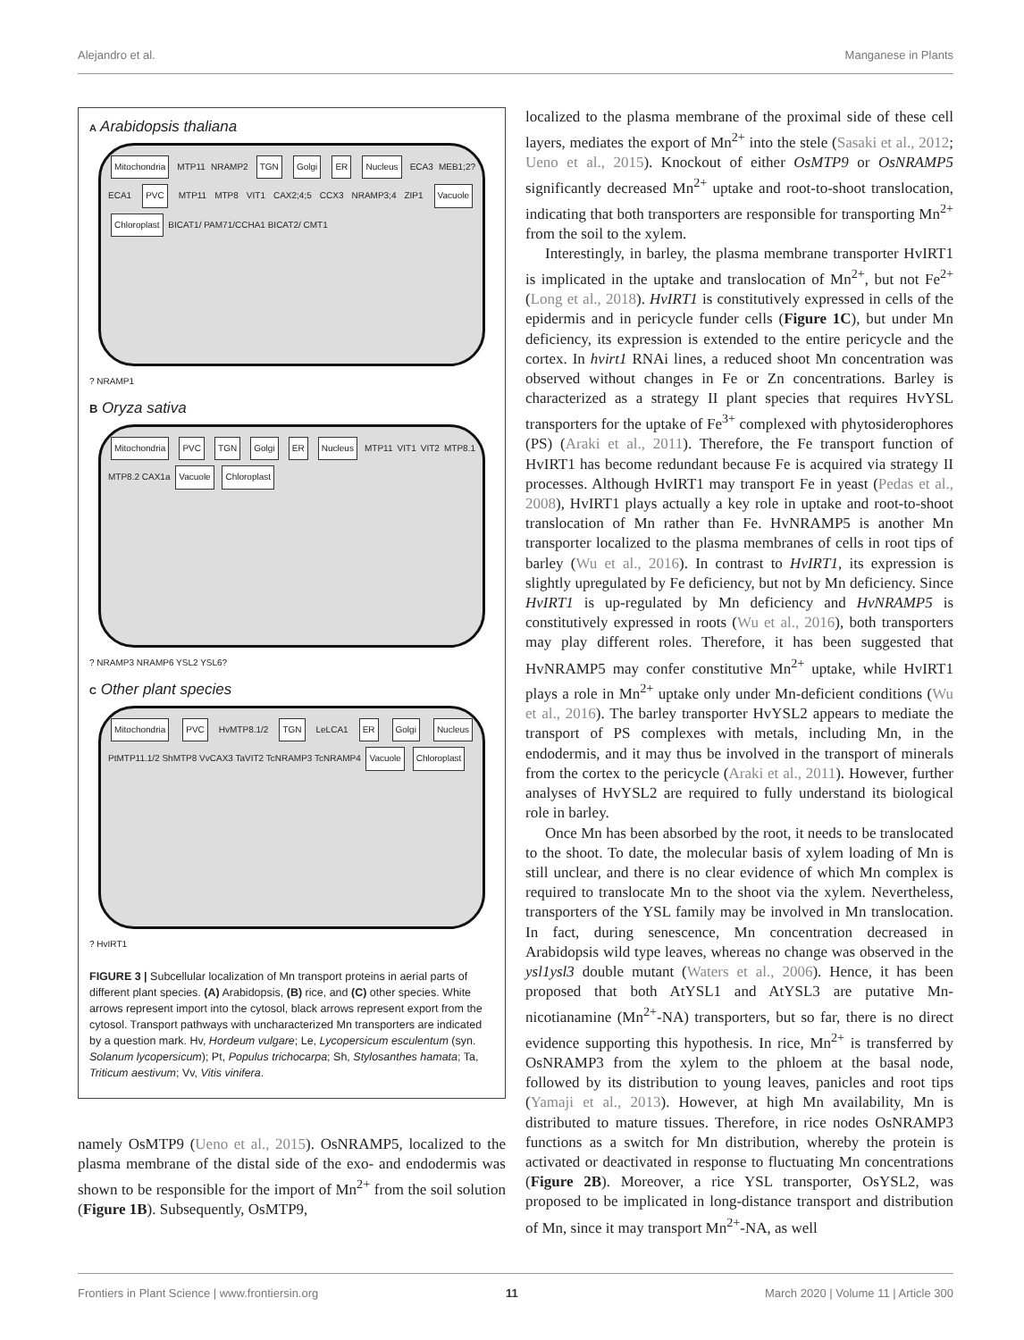Alejandro et al. Manganese in Plants
A Arabidopsis thaliana
Mitochondria MTP11 NRAMP2 TGN Golgi ER Nucleus ECA3 MEB1;2? ECA1 PVC MTP11 MTP8 VIT1 CAX2;4;5 CCX3 NRAMP3;4 ZIP1 Vacuole Chloroplast BICAT1/ PAM71/CCHA1 BICAT2/ CMT1
? NRAMP1
B Oryza sativa
Mitochondria PVC TGN Golgi ER Nucleus MTP11 VIT1 VIT2 MTP8.1 MTP8.2 CAX1a Vacuole Chloroplast
? NRAMP3 NRAMP6 YSL2 YSL6?
C Other plant species
Mitochondria PVC HvMTP8.1/2 TGN LeLCA1 ER Golgi Nucleus PtMTP11.1/2 ShMTP8 VvCAX3 TaVIT2 TcNRAMP3 TcNRAMP4 Vacuole Chloroplast
? HvIRT1
FIGURE 3 | Subcellular localization of Mn transport proteins in aerial parts of different plant species. (A) Arabidopsis, (B) rice, and (C) other species. White arrows represent import into the cytosol, black arrows represent export from the cytosol. Transport pathways with uncharacterized Mn transporters are indicated by a question mark. Hv, Hordeum vulgare; Le, Lycopersicum esculentum (syn. Solanum lycopersicum); Pt, Populus trichocarpa; Sh, Stylosanthes hamata; Ta, Triticum aestivum; Vv, Vitis vinifera.
namely OsMTP9 (Ueno et al., 2015). OsNRAMP5, localized to the plasma membrane of the distal side of the exo- and endodermis was shown to be responsible for the import of Mn<sup>2+</sup> from the soil solution (Figure 1B). Subsequently, OsMTP9,
localized to the plasma membrane of the proximal side of these cell layers, mediates the export of Mn<sup>2+</sup> into the stele (Sasaki et al., 2012; Ueno et al., 2015). Knockout of either OsMTP9 or OsNRAMP5 significantly decreased Mn<sup>2+</sup> uptake and root-to-shoot translocation, indicating that both transporters are responsible for transporting Mn<sup>2+</sup> from the soil to the xylem.
Interestingly, in barley, the plasma membrane transporter HvIRT1 is implicated in the uptake and translocation of Mn<sup>2+</sup>, but not Fe<sup>2+</sup> (Long et al., 2018). HvIRT1 is constitutively expressed in cells of the epidermis and in pericycle funder cells (Figure 1C), but under Mn deficiency, its expression is extended to the entire pericycle and the cortex. In hvirt1 RNAi lines, a reduced shoot Mn concentration was observed without changes in Fe or Zn concentrations. Barley is characterized as a strategy II plant species that requires HvYSL transporters for the uptake of Fe<sup>3+</sup> complexed with phytosiderophores (PS) (Araki et al., 2011). Therefore, the Fe transport function of HvIRT1 has become redundant because Fe is acquired via strategy II processes. Although HvIRT1 may transport Fe in yeast (Pedas et al., 2008), HvIRT1 plays actually a key role in uptake and root-to-shoot translocation of Mn rather than Fe. HvNRAMP5 is another Mn transporter localized to the plasma membranes of cells in root tips of barley (Wu et al., 2016). In contrast to HvIRT1, its expression is slightly upregulated by Fe deficiency, but not by Mn deficiency. Since HvIRT1 is up-regulated by Mn deficiency and HvNRAMP5 is constitutively expressed in roots (Wu et al., 2016), both transporters may play different roles. Therefore, it has been suggested that HvNRAMP5 may confer constitutive Mn<sup>2+</sup> uptake, while HvIRT1 plays a role in Mn<sup>2+</sup> uptake only under Mn-deficient conditions (Wu et al., 2016). The barley transporter HvYSL2 appears to mediate the transport of PS complexes with metals, including Mn, in the endodermis, and it may thus be involved in the transport of minerals from the cortex to the pericycle (Araki et al., 2011). However, further analyses of HvYSL2 are required to fully understand its biological role in barley.
Once Mn has been absorbed by the root, it needs to be translocated to the shoot. To date, the molecular basis of xylem loading of Mn is still unclear, and there is no clear evidence of which Mn complex is required to translocate Mn to the shoot via the xylem. Nevertheless, transporters of the YSL family may be involved in Mn translocation. In fact, during senescence, Mn concentration decreased in Arabidopsis wild type leaves, whereas no change was observed in the ysl1ysl3 double mutant (Waters et al., 2006). Hence, it has been proposed that both AtYSL1 and AtYSL3 are putative Mn-nicotianamine (Mn<sup>2+</sup>-NA) transporters, but so far, there is no direct evidence supporting this hypothesis. In rice, Mn<sup>2+</sup> is transferred by OsNRAMP3 from the xylem to the phloem at the basal node, followed by its distribution to young leaves, panicles and root tips (Yamaji et al., 2013). However, at high Mn availability, Mn is distributed to mature tissues. Therefore, in rice nodes OsNRAMP3 functions as a switch for Mn distribution, whereby the protein is activated or deactivated in response to fluctuating Mn concentrations (Figure 2B). Moreover, a rice YSL transporter, OsYSL2, was proposed to be implicated in long-distance transport and distribution of Mn, since it may transport Mn<sup>2+</sup>-NA, as well
Frontiers in Plant Science | www.frontiersin.org
11
March 2020 | Volume 11 | Article 300